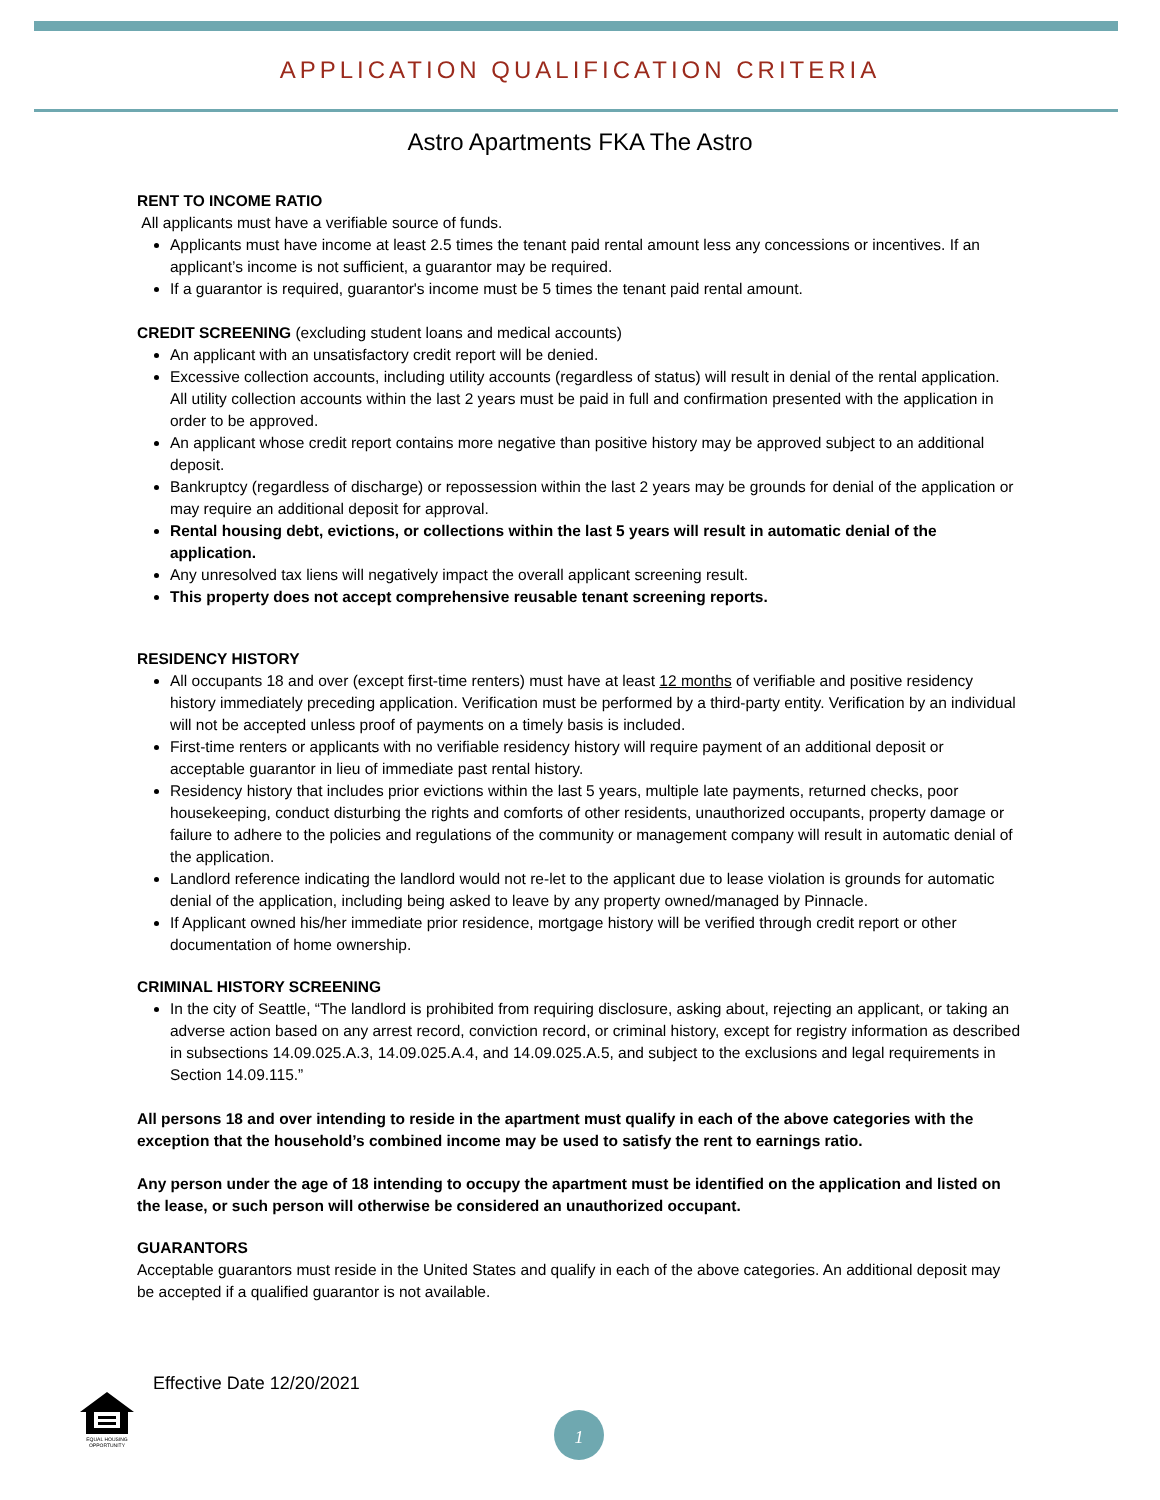APPLICATION QUALIFICATION CRITERIA
Astro Apartments FKA The Astro
RENT TO INCOME RATIO
All applicants must have a verifiable source of funds.
Applicants must have income at least 2.5 times the tenant paid rental amount less any concessions or incentives. If an applicant’s income is not sufficient, a guarantor may be required.
If a guarantor is required, guarantor's income must be 5 times the tenant paid rental amount.
CREDIT SCREENING (excluding student loans and medical accounts)
An applicant with an unsatisfactory credit report will be denied.
Excessive collection accounts, including utility accounts (regardless of status) will result in denial of the rental application. All utility collection accounts within the last 2 years must be paid in full and confirmation presented with the application in order to be approved.
An applicant whose credit report contains more negative than positive history may be approved subject to an additional deposit.
Bankruptcy (regardless of discharge) or repossession within the last 2 years may be grounds for denial of the application or may require an additional deposit for approval.
Rental housing debt, evictions, or collections within the last 5 years will result in automatic denial of the application.
Any unresolved tax liens will negatively impact the overall applicant screening result.
This property does not accept comprehensive reusable tenant screening reports.
RESIDENCY HISTORY
All occupants 18 and over (except first-time renters) must have at least 12 months of verifiable and positive residency history immediately preceding application. Verification must be performed by a third-party entity. Verification by an individual will not be accepted unless proof of payments on a timely basis is included.
First-time renters or applicants with no verifiable residency history will require payment of an additional deposit or acceptable guarantor in lieu of immediate past rental history.
Residency history that includes prior evictions within the last 5 years, multiple late payments, returned checks, poor housekeeping, conduct disturbing the rights and comforts of other residents, unauthorized occupants, property damage or failure to adhere to the policies and regulations of the community or management company will result in automatic denial of the application.
Landlord reference indicating the landlord would not re-let to the applicant due to lease violation is grounds for automatic denial of the application, including being asked to leave by any property owned/managed by Pinnacle.
If Applicant owned his/her immediate prior residence, mortgage history will be verified through credit report or other documentation of home ownership.
CRIMINAL HISTORY SCREENING
In the city of Seattle, “The landlord is prohibited from requiring disclosure, asking about, rejecting an applicant, or taking an adverse action based on any arrest record, conviction record, or criminal history, except for registry information as described in subsections 14.09.025.A.3, 14.09.025.A.4, and 14.09.025.A.5, and subject to the exclusions and legal requirements in Section 14.09.115.”
All persons 18 and over intending to reside in the apartment must qualify in each of the above categories with the exception that the household’s combined income may be used to satisfy the rent to earnings ratio.
Any person under the age of 18 intending to occupy the apartment must be identified on the application and listed on the lease, or such person will otherwise be considered an unauthorized occupant.
GUARANTORS
Acceptable guarantors must reside in the United States and qualify in each of the above categories. An additional deposit may be accepted if a qualified guarantor is not available.
Effective Date 12/20/2021
EQUAL HOUSING
OPPORTUNITY
1